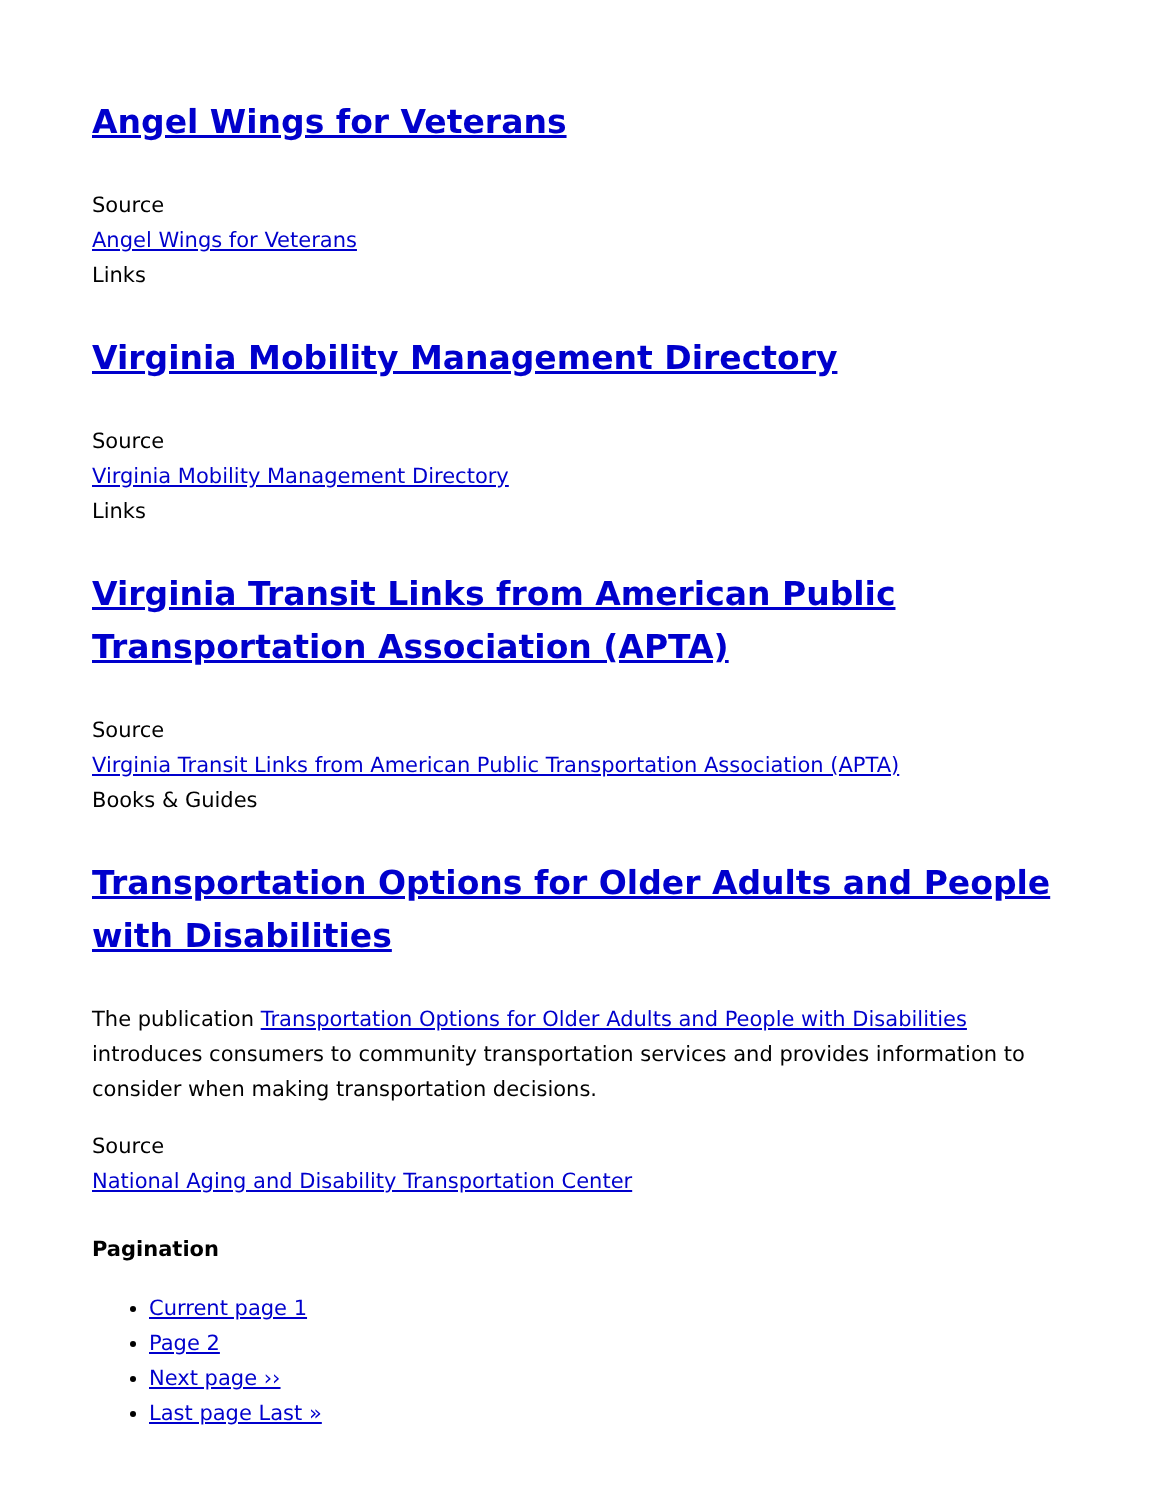Angel Wings for Veterans
Source
Angel Wings for Veterans
Links
Virginia Mobility Management Directory
Source
Virginia Mobility Management Directory
Links
Virginia Transit Links from American Public Transportation Association (APTA)
Source
Virginia Transit Links from American Public Transportation Association (APTA)
Books & Guides
Transportation Options for Older Adults and People with Disabilities
The publication Transportation Options for Older Adults and People with Disabilities introduces consumers to community transportation services and provides information to consider when making transportation decisions.
Source
National Aging and Disability Transportation Center
Pagination
Current page 1
Page 2
Next page ››
Last page Last »